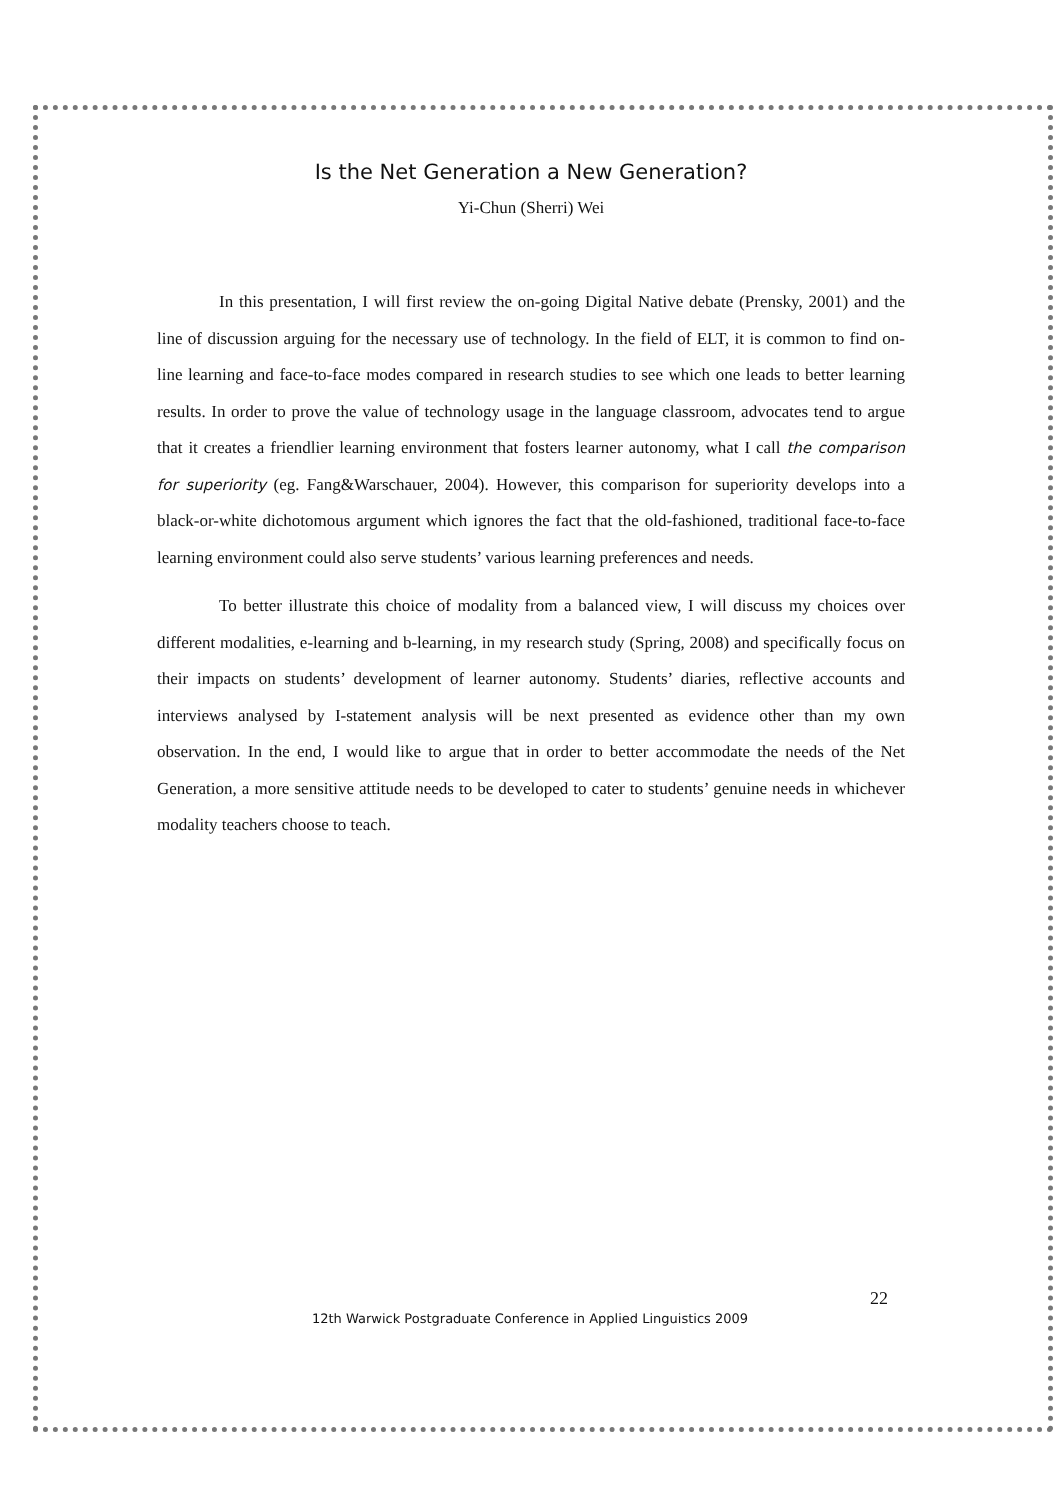Is the Net Generation a New Generation?
Yi-Chun (Sherri) Wei
In this presentation, I will first review the on-going Digital Native debate (Prensky, 2001) and the line of discussion arguing for the necessary use of technology. In the field of ELT, it is common to find on-line learning and face-to-face modes compared in research studies to see which one leads to better learning results. In order to prove the value of technology usage in the language classroom, advocates tend to argue that it creates a friendlier learning environment that fosters learner autonomy, what I call the comparison for superiority (eg. Fang&Warschauer, 2004). However, this comparison for superiority develops into a black-or-white dichotomous argument which ignores the fact that the old-fashioned, traditional face-to-face learning environment could also serve students’ various learning preferences and needs.
To better illustrate this choice of modality from a balanced view, I will discuss my choices over different modalities, e-learning and b-learning, in my research study (Spring, 2008) and specifically focus on their impacts on students’ development of learner autonomy. Students’ diaries, reflective accounts and interviews analysed by I-statement analysis will be next presented as evidence other than my own observation. In the end, I would like to argue that in order to better accommodate the needs of the Net Generation, a more sensitive attitude needs to be developed to cater to students’ genuine needs in whichever modality teachers choose to teach.
22
12th Warwick Postgraduate Conference in Applied Linguistics 2009